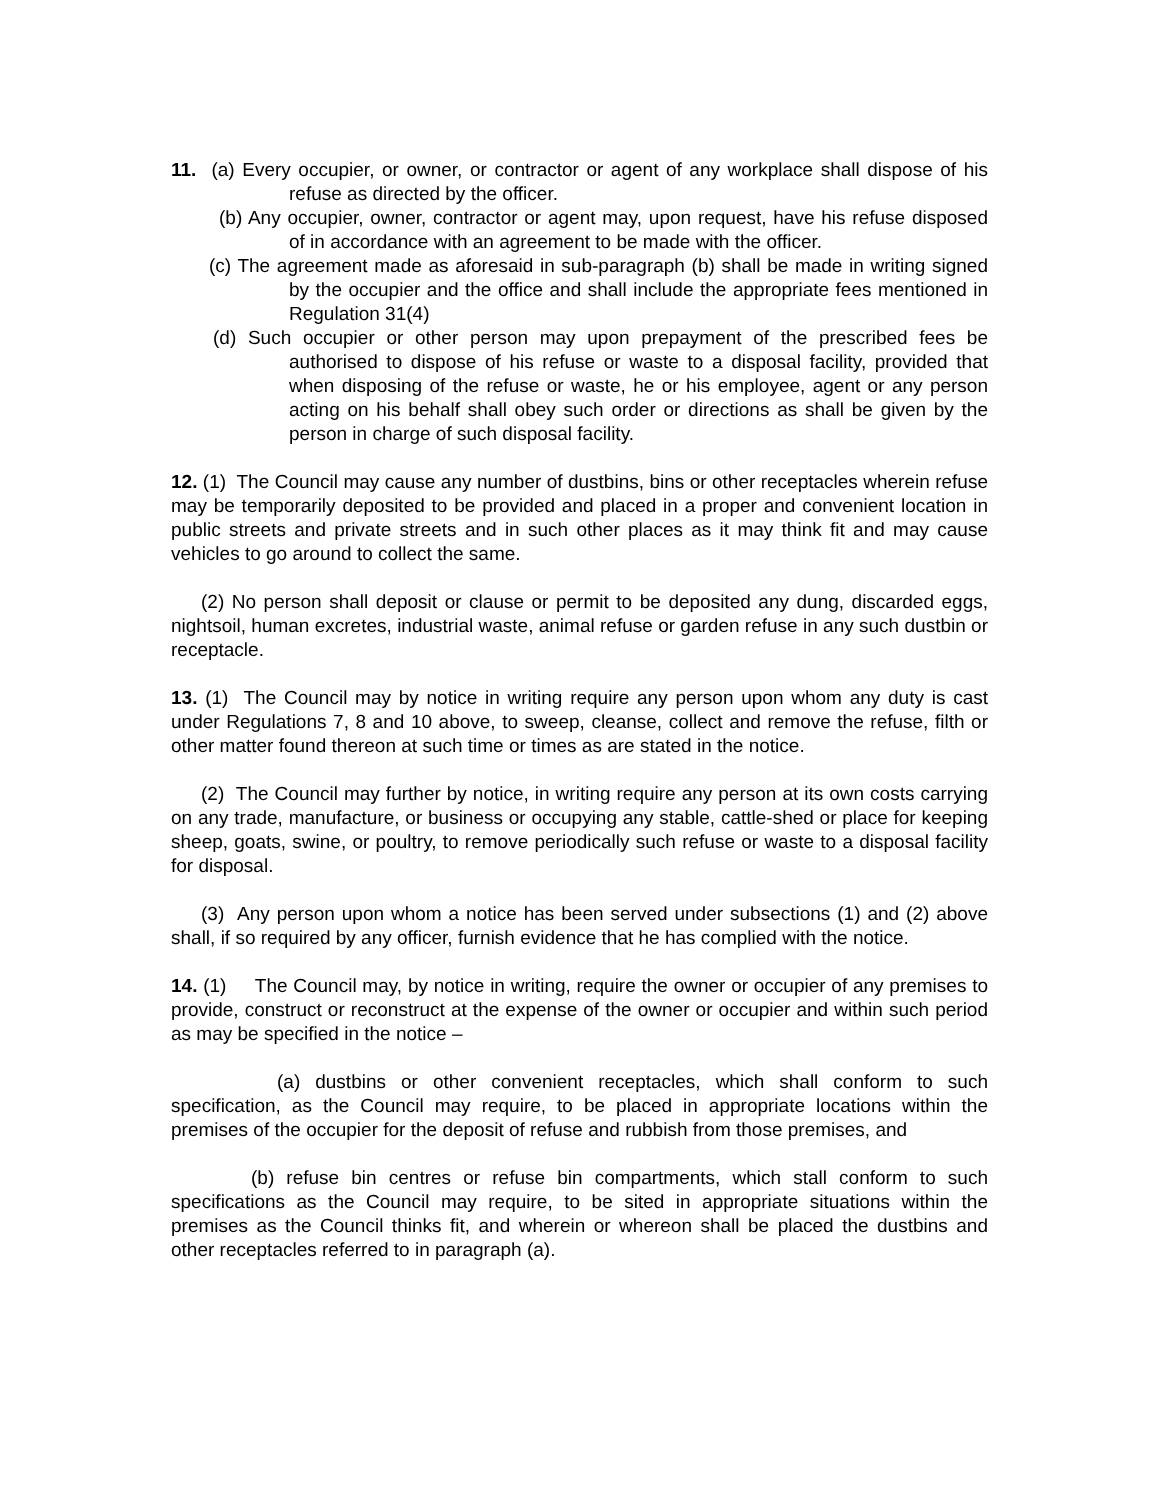11. (a) Every occupier, or owner, or contractor or agent of any workplace shall dispose of his refuse as directed by the officer.
(b) Any occupier, owner, contractor or agent may, upon request, have his refuse disposed of in accordance with an agreement to be made with the officer.
(c) The agreement made as aforesaid in sub-paragraph (b) shall be made in writing signed by the occupier and the office and shall include the appropriate fees mentioned in Regulation 31(4)
(d) Such occupier or other person may upon prepayment of the prescribed fees be authorised to dispose of his refuse or waste to a disposal facility, provided that when disposing of the refuse or waste, he or his employee, agent or any person acting on his behalf shall obey such order or directions as shall be given by the person in charge of such disposal facility.
12. (1) The Council may cause any number of dustbins, bins or other receptacles wherein refuse may be temporarily deposited to be provided and placed in a proper and convenient location in public streets and private streets and in such other places as it may think fit and may cause vehicles to go around to collect the same.
(2) No person shall deposit or clause or permit to be deposited any dung, discarded eggs, nightsoil, human excretes, industrial waste, animal refuse or garden refuse in any such dustbin or receptacle.
13. (1) The Council may by notice in writing require any person upon whom any duty is cast under Regulations 7, 8 and 10 above, to sweep, cleanse, collect and remove the refuse, filth or other matter found thereon at such time or times as are stated in the notice.
(2) The Council may further by notice, in writing require any person at its own costs carrying on any trade, manufacture, or business or occupying any stable, cattle-shed or place for keeping sheep, goats, swine, or poultry, to remove periodically such refuse or waste to a disposal facility for disposal.
(3) Any person upon whom a notice has been served under subsections (1) and (2) above shall, if so required by any officer, furnish evidence that he has complied with the notice.
14. (1) The Council may, by notice in writing, require the owner or occupier of any premises to provide, construct or reconstruct at the expense of the owner or occupier and within such period as may be specified in the notice –
(a) dustbins or other convenient receptacles, which shall conform to such specification, as the Council may require, to be placed in appropriate locations within the premises of the occupier for the deposit of refuse and rubbish from those premises, and
(b) refuse bin centres or refuse bin compartments, which stall conform to such specifications as the Council may require, to be sited in appropriate situations within the premises as the Council thinks fit, and wherein or whereon shall be placed the dustbins and other receptacles referred to in paragraph (a).